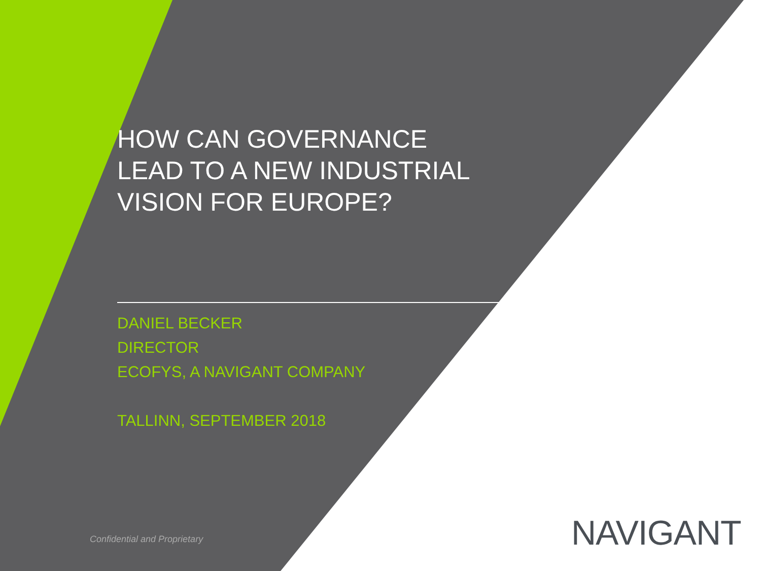HOW CAN GOVERNANCE
LEAD TO A NEW INDUSTRIAL
VISION FOR EUROPE?
DANIEL BECKER
DIRECTOR
ECOFYS, A NAVIGANT COMPANY
TALLINN, SEPTEMBER 2018
Confidential and Proprietary NAVIGANT